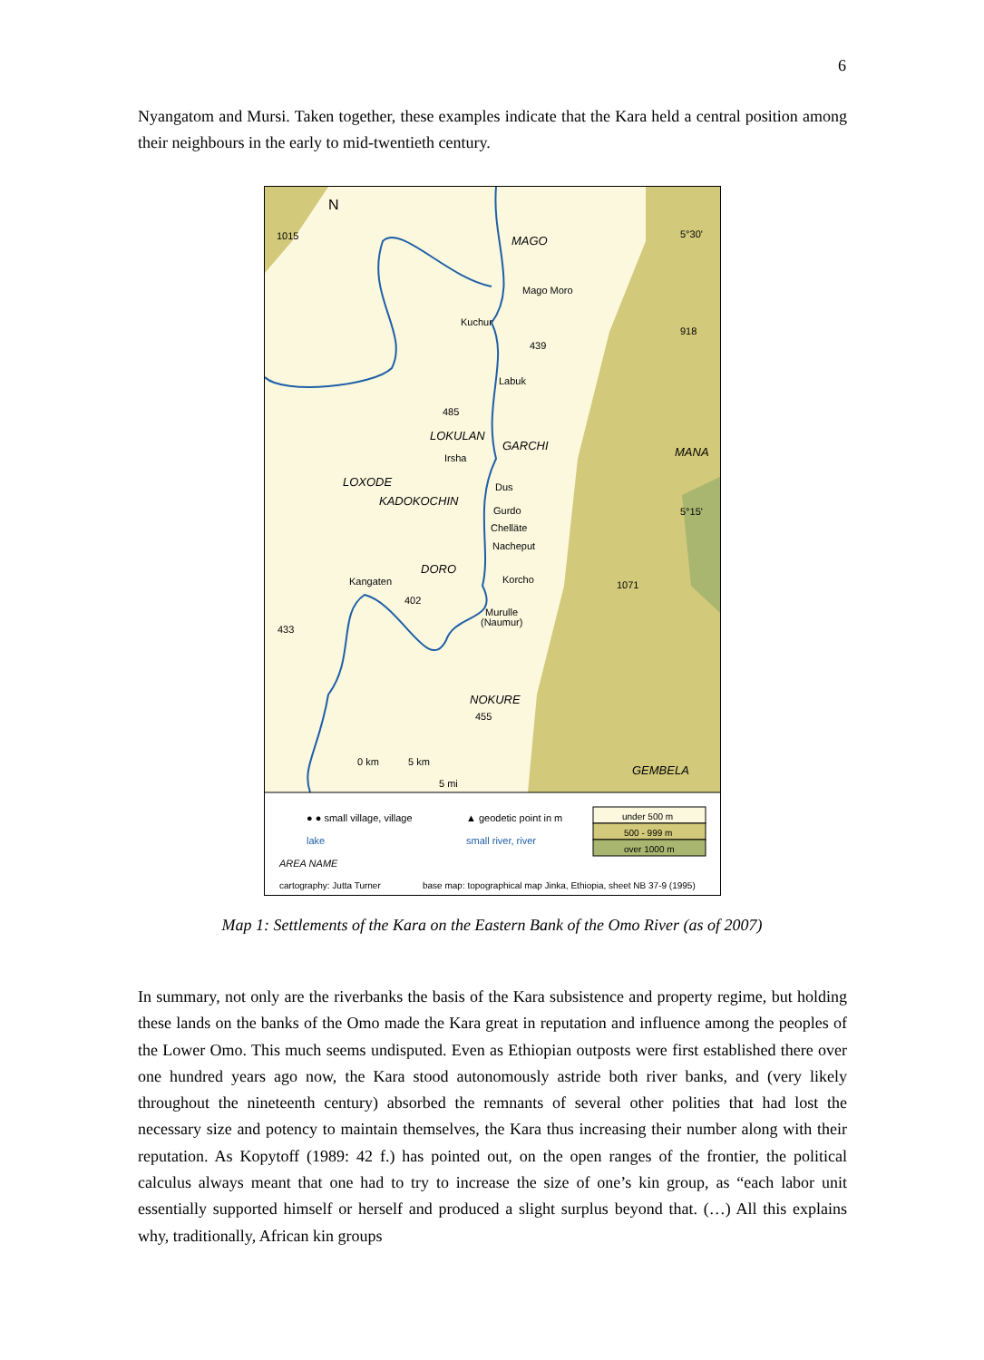6
Nyangatom and Mursi. Taken together, these examples indicate that the Kara held a central position among their neighbours in the early to mid-twentieth century.
N
1015
MAGO
Mago Moro
Kuchur
5°30'
918
439
Labuk
485
LOKULAN
GARCHI
MANA
Irsha
LOXODE
Dus
KADOKOCHIN
Gurdo
5°15'
Chelläte
Nacheput
DORO
Kangaten
Korcho
1071
402
Murulle
(Naumur)
433
NOKURE
455
0 km
5 km
5 mi
GEMBELA
● ● small village, village
▲ geodetic point in m
lake
small river, river
AREA NAME
under 500 m
500 - 999 m
over 1000 m
cartography: Jutta Turner
base map: topographical map Jinka, Ethiopia, sheet NB 37-9 (1995)
Map 1: Settlements of the Kara on the Eastern Bank of the Omo River (as of 2007)
In summary, not only are the riverbanks the basis of the Kara subsistence and property regime, but holding these lands on the banks of the Omo made the Kara great in reputation and influence among the peoples of the Lower Omo. This much seems undisputed. Even as Ethiopian outposts were first established there over one hundred years ago now, the Kara stood autonomously astride both river banks, and (very likely throughout the nineteenth century) absorbed the remnants of several other polities that had lost the necessary size and potency to maintain themselves, the Kara thus increasing their number along with their reputation. As Kopytoff (1989: 42 f.) has pointed out, on the open ranges of the frontier, the political calculus always meant that one had to try to increase the size of one’s kin group, as “each labor unit essentially supported himself or herself and produced a slight surplus beyond that. (…) All this explains why, traditionally, African kin groups